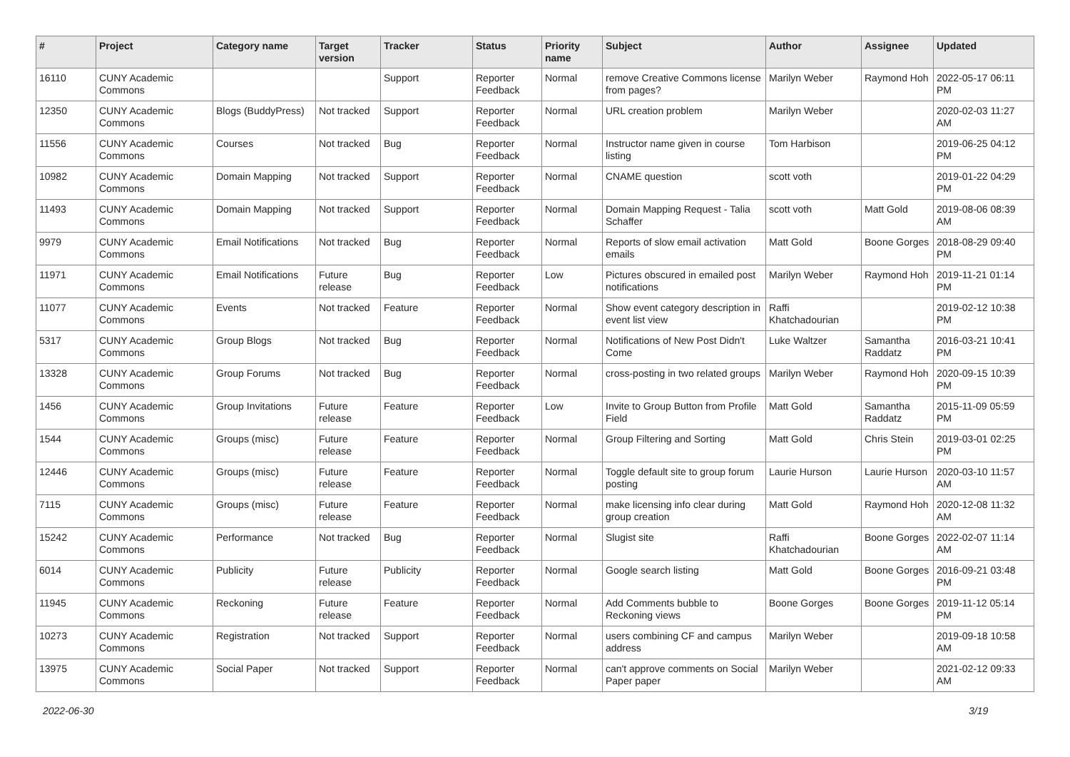| # | Project | Category name | Target version | Tracker | Status | Priority name | Subject | Author | Assignee | Updated |
| --- | --- | --- | --- | --- | --- | --- | --- | --- | --- | --- |
| 16110 | CUNY Academic Commons | | | Support | Reporter Feedback | Normal | remove Creative Commons license from pages? | Marilyn Weber | Raymond Hoh | 2022-05-17 06:11 PM |
| 12350 | CUNY Academic Commons | Blogs (BuddyPress) | Not tracked | Support | Reporter Feedback | Normal | URL creation problem | Marilyn Weber | | 2020-02-03 11:27 AM |
| 11556 | CUNY Academic Commons | Courses | Not tracked | Bug | Reporter Feedback | Normal | Instructor name given in course listing | Tom Harbison | | 2019-06-25 04:12 PM |
| 10982 | CUNY Academic Commons | Domain Mapping | Not tracked | Support | Reporter Feedback | Normal | CNAME question | scott voth | | 2019-01-22 04:29 PM |
| 11493 | CUNY Academic Commons | Domain Mapping | Not tracked | Support | Reporter Feedback | Normal | Domain Mapping Request - Talia Schaffer | scott voth | Matt Gold | 2019-08-06 08:39 AM |
| 9979 | CUNY Academic Commons | Email Notifications | Not tracked | Bug | Reporter Feedback | Normal | Reports of slow email activation emails | Matt Gold | Boone Gorges | 2018-08-29 09:40 PM |
| 11971 | CUNY Academic Commons | Email Notifications | Future release | Bug | Reporter Feedback | Low | Pictures obscured in emailed post notifications | Marilyn Weber | Raymond Hoh | 2019-11-21 01:14 PM |
| 11077 | CUNY Academic Commons | Events | Not tracked | Feature | Reporter Feedback | Normal | Show event category description in event list view | Raffi Khatchadourian | | 2019-02-12 10:38 PM |
| 5317 | CUNY Academic Commons | Group Blogs | Not tracked | Bug | Reporter Feedback | Normal | Notifications of New Post Didn't Come | Luke Waltzer | Samantha Raddatz | 2016-03-21 10:41 PM |
| 13328 | CUNY Academic Commons | Group Forums | Not tracked | Bug | Reporter Feedback | Normal | cross-posting in two related groups | Marilyn Weber | Raymond Hoh | 2020-09-15 10:39 PM |
| 1456 | CUNY Academic Commons | Group Invitations | Future release | Feature | Reporter Feedback | Low | Invite to Group Button from Profile Field | Matt Gold | Samantha Raddatz | 2015-11-09 05:59 PM |
| 1544 | CUNY Academic Commons | Groups (misc) | Future release | Feature | Reporter Feedback | Normal | Group Filtering and Sorting | Matt Gold | Chris Stein | 2019-03-01 02:25 PM |
| 12446 | CUNY Academic Commons | Groups (misc) | Future release | Feature | Reporter Feedback | Normal | Toggle default site to group forum posting | Laurie Hurson | Laurie Hurson | 2020-03-10 11:57 AM |
| 7115 | CUNY Academic Commons | Groups (misc) | Future release | Feature | Reporter Feedback | Normal | make licensing info clear during group creation | Matt Gold | Raymond Hoh | 2020-12-08 11:32 AM |
| 15242 | CUNY Academic Commons | Performance | Not tracked | Bug | Reporter Feedback | Normal | Slugist site | Raffi Khatchadourian | Boone Gorges | 2022-02-07 11:14 AM |
| 6014 | CUNY Academic Commons | Publicity | Future release | Publicity | Reporter Feedback | Normal | Google search listing | Matt Gold | Boone Gorges | 2016-09-21 03:48 PM |
| 11945 | CUNY Academic Commons | Reckoning | Future release | Feature | Reporter Feedback | Normal | Add Comments bubble to Reckoning views | Boone Gorges | Boone Gorges | 2019-11-12 05:14 PM |
| 10273 | CUNY Academic Commons | Registration | Not tracked | Support | Reporter Feedback | Normal | users combining CF and campus address | Marilyn Weber | | 2019-09-18 10:58 AM |
| 13975 | CUNY Academic Commons | Social Paper | Not tracked | Support | Reporter Feedback | Normal | can't approve comments on Social Paper paper | Marilyn Weber | | 2021-02-12 09:33 AM |
2022-06-30 3/19